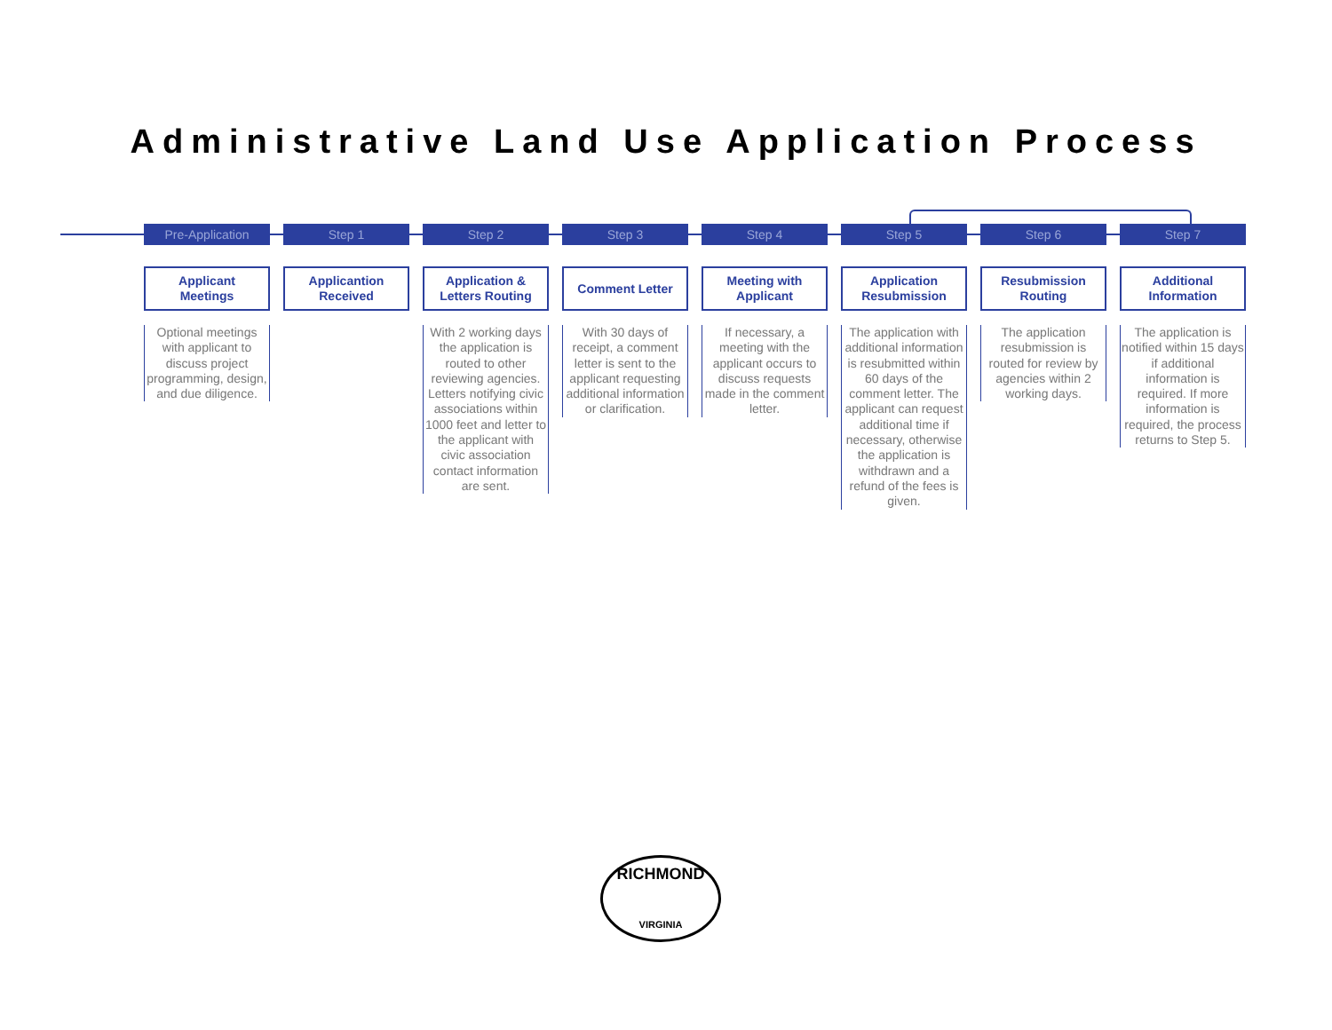Administrative Land Use Application Process
Pre-Application
Applicant
Meetings
Optional meetings with applicant to discuss project programming, design, and due diligence.
Step 1
Applicantion
Received
Step 2
Application &
Letters Routing
With 2 working days the application is routed to other reviewing agencies. Letters notifying civic associations within 1000 feet and letter to the applicant with civic association contact information are sent.
Step 3
Comment Letter
With 30 days of receipt, a comment letter is sent to the applicant requesting additional information or clarification.
Step 4
Meeting with
Applicant
If necessary, a meeting with the applicant occurs to discuss requests made in the comment letter.
Step 5
Application
Resubmission
The application with additional information is resubmitted within 60 days of the comment letter. The applicant can request additional time if necessary, otherwise the application is withdrawn and a refund of the fees is given.
Step 6
Resubmission
Routing
The application resubmission is routed for review by agencies within 2 working days.
Step 7
Additional
Information
The application is notified within 15 days if additional information is required. If more information is required, the process returns to Step 5.
RICHMOND
VIRGINIA